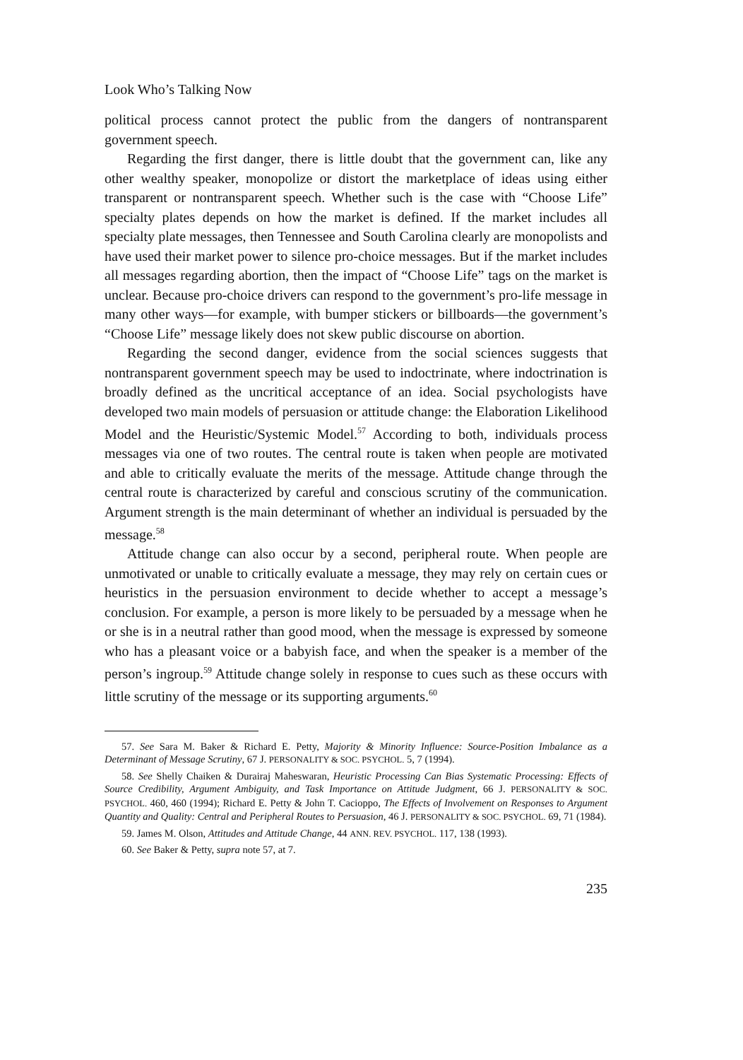Look Who’s Talking Now
political process cannot protect the public from the dangers of nontransparent government speech.
Regarding the first danger, there is little doubt that the government can, like any other wealthy speaker, monopolize or distort the marketplace of ideas using either transparent or nontransparent speech. Whether such is the case with “Choose Life” specialty plates depends on how the market is defined. If the market includes all specialty plate messages, then Tennessee and South Carolina clearly are monopolists and have used their market power to silence pro-choice messages. But if the market includes all messages regarding abortion, then the impact of “Choose Life” tags on the market is unclear. Because pro-choice drivers can respond to the government’s pro-life message in many other ways—for example, with bumper stickers or billboards—the government’s “Choose Life” message likely does not skew public discourse on abortion.
Regarding the second danger, evidence from the social sciences suggests that nontransparent government speech may be used to indoctrinate, where indoctrination is broadly defined as the uncritical acceptance of an idea. Social psychologists have developed two main models of persuasion or attitude change: the Elaboration Likelihood Model and the Heuristic/Systemic Model.<sup>57</sup> According to both, individuals process messages via one of two routes. The central route is taken when people are motivated and able to critically evaluate the merits of the message. Attitude change through the central route is characterized by careful and conscious scrutiny of the communication. Argument strength is the main determinant of whether an individual is persuaded by the message.<sup>58</sup>
Attitude change can also occur by a second, peripheral route. When people are unmotivated or unable to critically evaluate a message, they may rely on certain cues or heuristics in the persuasion environment to decide whether to accept a message’s conclusion. For example, a person is more likely to be persuaded by a message when he or she is in a neutral rather than good mood, when the message is expressed by someone who has a pleasant voice or a babyish face, and when the speaker is a member of the person’s ingroup.<sup>59</sup> Attitude change solely in response to cues such as these occurs with little scrutiny of the message or its supporting arguments.<sup>60</sup>
57. See Sara M. Baker & Richard E. Petty, Majority & Minority Influence: Source-Position Imbalance as a Determinant of Message Scrutiny, 67 J. PERSONALITY & SOC. PSYCHOL. 5, 7 (1994).
58. See Shelly Chaiken & Durairaj Maheswaran, Heuristic Processing Can Bias Systematic Processing: Effects of Source Credibility, Argument Ambiguity, and Task Importance on Attitude Judgment, 66 J. PERSONALITY & SOC. PSYCHOL. 460, 460 (1994); Richard E. Petty & John T. Cacioppo, The Effects of Involvement on Responses to Argument Quantity and Quality: Central and Peripheral Routes to Persuasion, 46 J. PERSONALITY & SOC. PSYCHOL. 69, 71 (1984).
59. James M. Olson, Attitudes and Attitude Change, 44 ANN. REV. PSYCHOL. 117, 138 (1993).
60. See Baker & Petty, supra note 57, at 7.
235